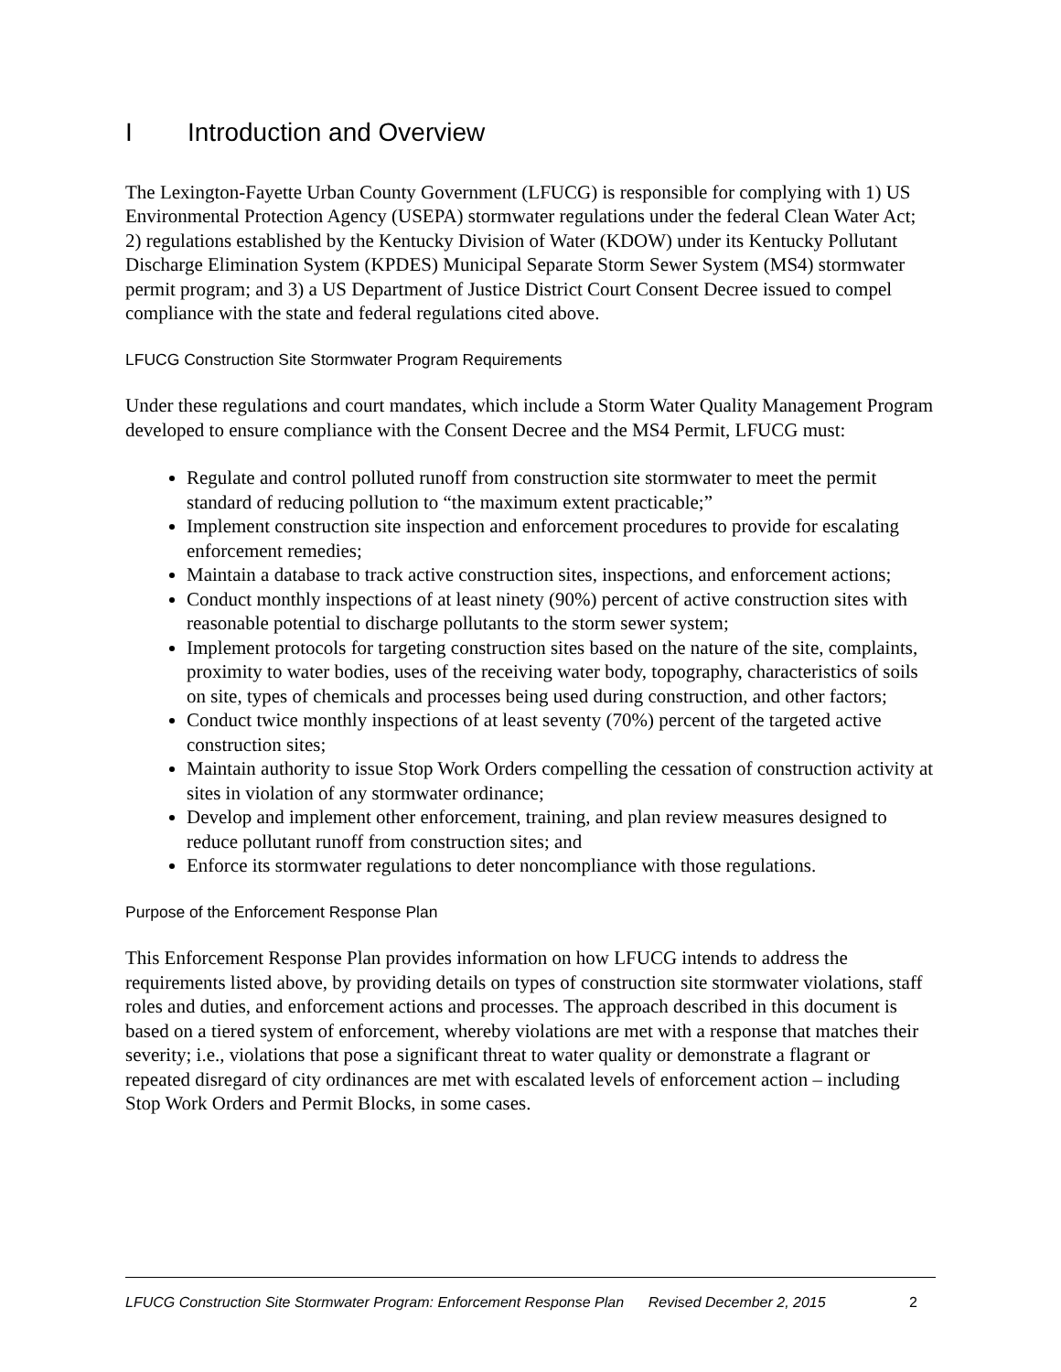I Introduction and Overview
The Lexington-Fayette Urban County Government (LFUCG) is responsible for complying with 1) US Environmental Protection Agency (USEPA) stormwater regulations under the federal Clean Water Act; 2) regulations established by the Kentucky Division of Water (KDOW) under its Kentucky Pollutant Discharge Elimination System (KPDES) Municipal Separate Storm Sewer System (MS4) stormwater permit program; and 3) a US Department of Justice District Court Consent Decree issued to compel compliance with the state and federal regulations cited above.
LFUCG Construction Site Stormwater Program Requirements
Under these regulations and court mandates, which include a Storm Water Quality Management Program developed to ensure compliance with the Consent Decree and the MS4 Permit, LFUCG must:
Regulate and control polluted runoff from construction site stormwater to meet the permit standard of reducing pollution to “the maximum extent practicable;”
Implement construction site inspection and enforcement procedures to provide for escalating enforcement remedies;
Maintain a database to track active construction sites, inspections, and enforcement actions;
Conduct monthly inspections of at least ninety (90%) percent of active construction sites with reasonable potential to discharge pollutants to the storm sewer system;
Implement protocols for targeting construction sites based on the nature of the site, complaints, proximity to water bodies, uses of the receiving water body, topography, characteristics of soils on site, types of chemicals and processes being used during construction, and other factors;
Conduct twice monthly inspections of at least seventy (70%) percent of the targeted active construction sites;
Maintain authority to issue Stop Work Orders compelling the cessation of construction activity at sites in violation of any stormwater ordinance;
Develop and implement other enforcement, training, and plan review measures designed to reduce pollutant runoff from construction sites; and
Enforce its stormwater regulations to deter noncompliance with those regulations.
Purpose of the Enforcement Response Plan
This Enforcement Response Plan provides information on how LFUCG intends to address the requirements listed above, by providing details on types of construction site stormwater violations, staff roles and duties, and enforcement actions and processes. The approach described in this document is based on a tiered system of enforcement, whereby violations are met with a response that matches their severity; i.e., violations that pose a significant threat to water quality or demonstrate a flagrant or repeated disregard of city ordinances are met with escalated levels of enforcement action – including Stop Work Orders and Permit Blocks, in some cases.
LFUCG Construction Site Stormwater Program: Enforcement Response Plan Revised December 2, 2015 2